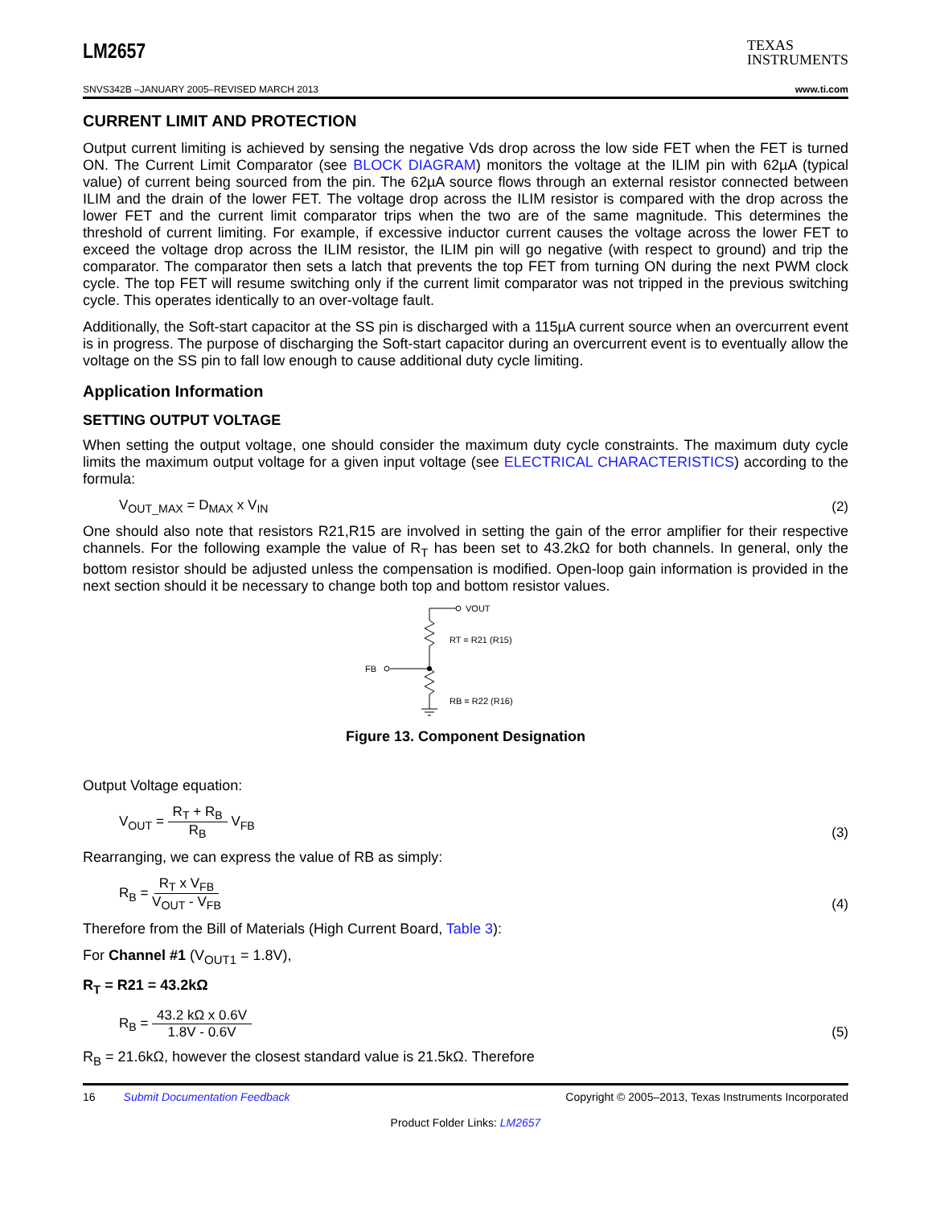LM2657 TEXAS
INSTRUMENTS
SNVS342B –JANUARY 2005–REVISED MARCH 2013 www.ti.com
CURRENT LIMIT AND PROTECTION
Output current limiting is achieved by sensing the negative Vds drop across the low side FET when the FET is turned ON. The Current Limit Comparator (see BLOCK DIAGRAM) monitors the voltage at the ILIM pin with 62µA (typical value) of current being sourced from the pin. The 62µA source flows through an external resistor connected between ILIM and the drain of the lower FET. The voltage drop across the ILIM resistor is compared with the drop across the lower FET and the current limit comparator trips when the two are of the same magnitude. This determines the threshold of current limiting. For example, if excessive inductor current causes the voltage across the lower FET to exceed the voltage drop across the ILIM resistor, the ILIM pin will go negative (with respect to ground) and trip the comparator. The comparator then sets a latch that prevents the top FET from turning ON during the next PWM clock cycle. The top FET will resume switching only if the current limit comparator was not tripped in the previous switching cycle. This operates identically to an over-voltage fault.
Additionally, the Soft-start capacitor at the SS pin is discharged with a 115µA current source when an overcurrent event is in progress. The purpose of discharging the Soft-start capacitor during an overcurrent event is to eventually allow the voltage on the SS pin to fall low enough to cause additional duty cycle limiting.
Application Information
SETTING OUTPUT VOLTAGE
When setting the output voltage, one should consider the maximum duty cycle constraints. The maximum duty cycle limits the maximum output voltage for a given input voltage (see ELECTRICAL CHARACTERISTICS) according to the formula:
V<sub>OUT_MAX</sub> = D<sub>MAX</sub> x V<sub>IN</sub> (2)
One should also note that resistors R21,R15 are involved in setting the gain of the error amplifier for their respective channels. For the following example the value of R<sub>T</sub> has been set to 43.2kΩ for both channels. In general, only the bottom resistor should be adjusted unless the compensation is modified. Open-loop gain information is provided in the next section should it be necessary to change both top and bottom resistor values.
VOUT
RT = R21 (R15)
FB
RB = R22 (R16)
Figure 13. Component Designation
Output Voltage equation:
V<sub>OUT</sub> = R<sub>T</sub> + R<sub>B</sub> R<sub>B</sub> V<sub>FB</sub> (3)
Rearranging, we can express the value of RB as simply:
R<sub>B</sub> = R<sub>T</sub> x V<sub>FB</sub> V<sub>OUT</sub> - V<sub>FB</sub> (4)
Therefore from the Bill of Materials (High Current Board, Table 3):
For Channel #1 (V<sub>OUT1</sub> = 1.8V),
R<sub>T</sub> = R21 = 43.2kΩ
R<sub>B</sub> = 43.2 kΩ x 0.6V 1.8V - 0.6V (5)
R<sub>B</sub> = 21.6kΩ, however the closest standard value is 21.5kΩ. Therefore
16 Submit Documentation Feedback Copyright © 2005–2013, Texas Instruments Incorporated
Product Folder Links: LM2657